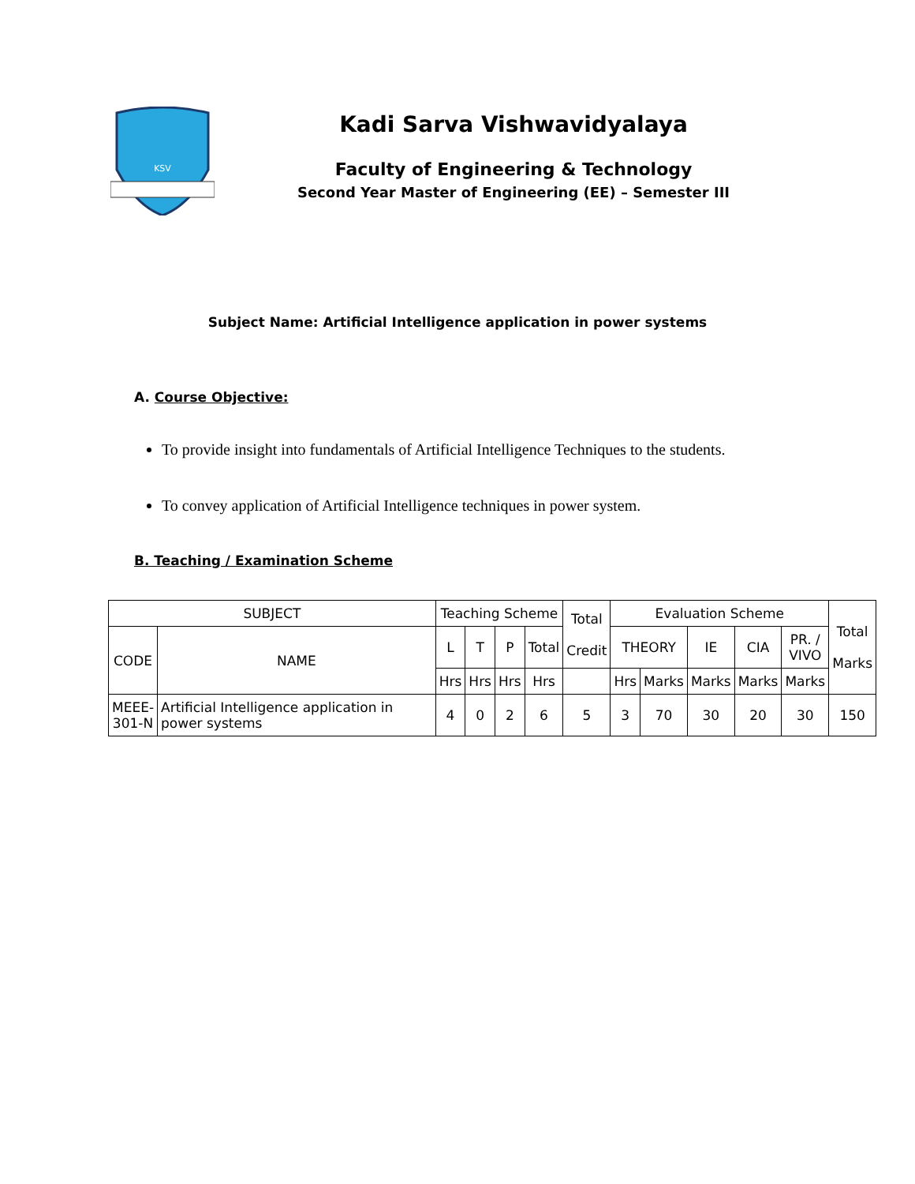KSV
Kadi Sarva Vishwavidyalaya
Faculty of Engineering & Technology
Second Year Master of Engineering (EE) – Semester III
Subject Name: Artificial Intelligence application in power systems
A. Course Objective:
To provide insight into fundamentals of Artificial Intelligence Techniques to the students.
To convey application of Artificial Intelligence techniques in power system.
B. Teaching / Examination Scheme
| SUBJECT | | Teaching Scheme | | | | Total Credit | Evaluation Scheme | | | | | Total Marks |
| | | L | T | P | Total | | THEORY | | IE | CIA | PR. / VIVO | |
| CODE | NAME | | | | | | | | | | | |
| | | Hrs | Hrs | Hrs | Hrs | | Hrs | Marks | Marks | Marks | Marks | |
| MEEE- 301-N | Artificial Intelligence application in power systems | 4 | 0 | 2 | 6 | 5 | 3 | 70 | 30 | 20 | 30 | 150 |